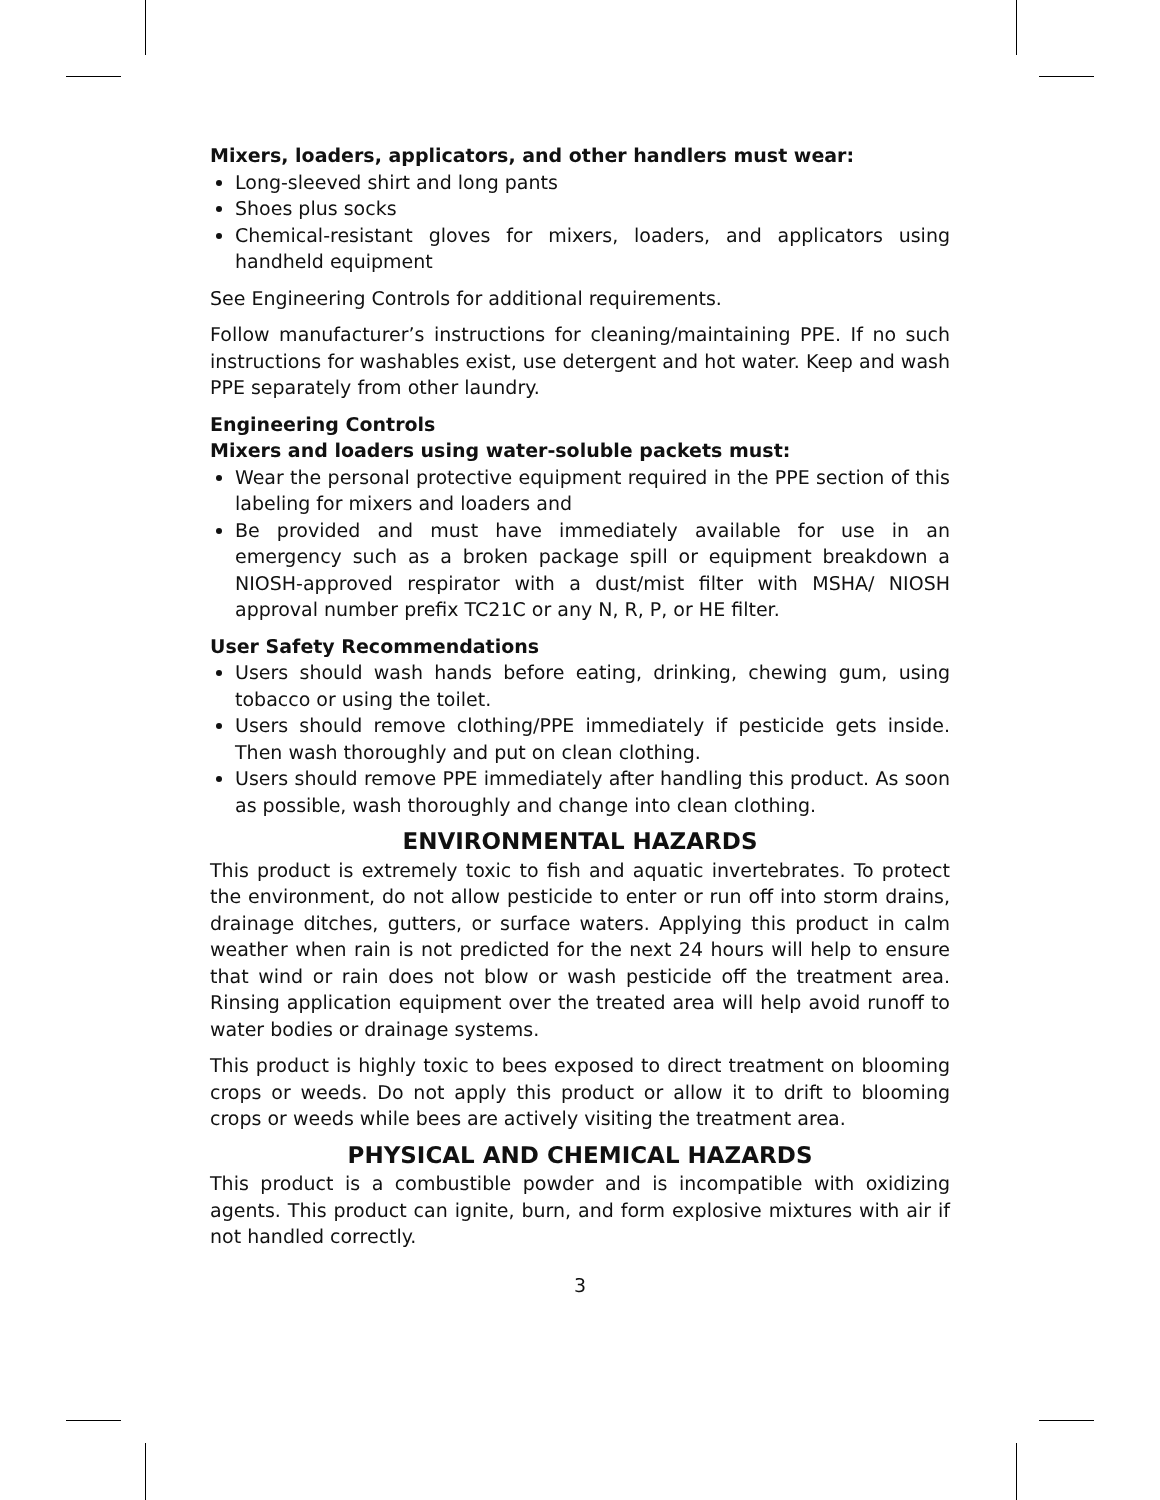Mixers, loaders, applicators, and other handlers must wear:
Long-sleeved shirt and long pants
Shoes plus socks
Chemical-resistant gloves for mixers, loaders, and applicators using handheld equipment
See Engineering Controls for additional requirements.
Follow manufacturer’s instructions for cleaning/maintaining PPE. If no such instructions for washables exist, use detergent and hot water. Keep and wash PPE separately from other laundry.
Engineering Controls
Mixers and loaders using water-soluble packets must:
Wear the personal protective equipment required in the PPE section of this labeling for mixers and loaders and
Be provided and must have immediately available for use in an emergency such as a broken package spill or equipment breakdown a NIOSH-approved respirator with a dust/mist filter with MSHA/ NIOSH approval number prefix TC21C or any N, R, P, or HE filter.
User Safety Recommendations
Users should wash hands before eating, drinking, chewing gum, using tobacco or using the toilet.
Users should remove clothing/PPE immediately if pesticide gets inside. Then wash thoroughly and put on clean clothing.
Users should remove PPE immediately after handling this product. As soon as possible, wash thoroughly and change into clean clothing.
ENVIRONMENTAL HAZARDS
This product is extremely toxic to fish and aquatic invertebrates. To protect the environment, do not allow pesticide to enter or run off into storm drains, drainage ditches, gutters, or surface waters. Applying this product in calm weather when rain is not predicted for the next 24 hours will help to ensure that wind or rain does not blow or wash pesticide off the treatment area. Rinsing application equipment over the treated area will help avoid runoff to water bodies or drainage systems.
This product is highly toxic to bees exposed to direct treatment on blooming crops or weeds. Do not apply this product or allow it to drift to blooming crops or weeds while bees are actively visiting the treatment area.
PHYSICAL AND CHEMICAL HAZARDS
This product is a combustible powder and is incompatible with oxidizing agents. This product can ignite, burn, and form explosive mixtures with air if not handled correctly.
3